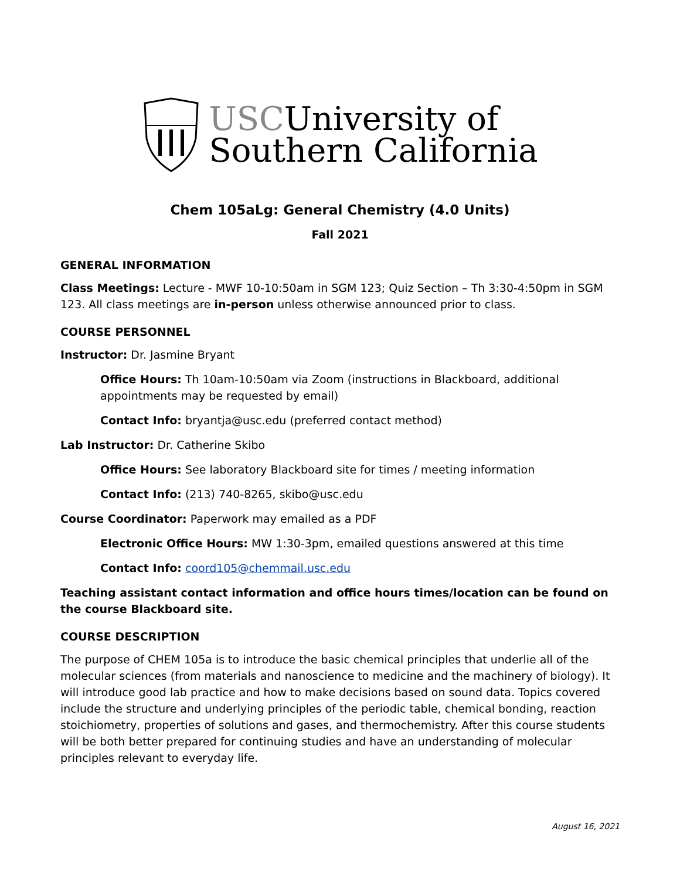USCUniversity of
Southern California
Chem 105aLg: General Chemistry (4.0 Units)
Fall 2021
GENERAL INFORMATION
Class Meetings: Lecture - MWF 10-10:50am in SGM 123; Quiz Section – Th 3:30-4:50pm in SGM 123. All class meetings are in-person unless otherwise announced prior to class.
COURSE PERSONNEL
Instructor: Dr. Jasmine Bryant
Office Hours: Th 10am-10:50am via Zoom (instructions in Blackboard, additional appointments may be requested by email)
Contact Info: bryantja@usc.edu (preferred contact method)
Lab Instructor: Dr. Catherine Skibo
Office Hours: See laboratory Blackboard site for times / meeting information
Contact Info: (213) 740-8265, skibo@usc.edu
Course Coordinator: Paperwork may emailed as a PDF
Electronic Office Hours: MW 1:30-3pm, emailed questions answered at this time
Contact Info: coord105@chemmail.usc.edu
Teaching assistant contact information and office hours times/location can be found on the course Blackboard site.
COURSE DESCRIPTION
The purpose of CHEM 105a is to introduce the basic chemical principles that underlie all of the molecular sciences (from materials and nanoscience to medicine and the machinery of biology). It will introduce good lab practice and how to make decisions based on sound data. Topics covered include the structure and underlying principles of the periodic table, chemical bonding, reaction stoichiometry, properties of solutions and gases, and thermochemistry. After this course students will be both better prepared for continuing studies and have an understanding of molecular principles relevant to everyday life.
August 16, 2021